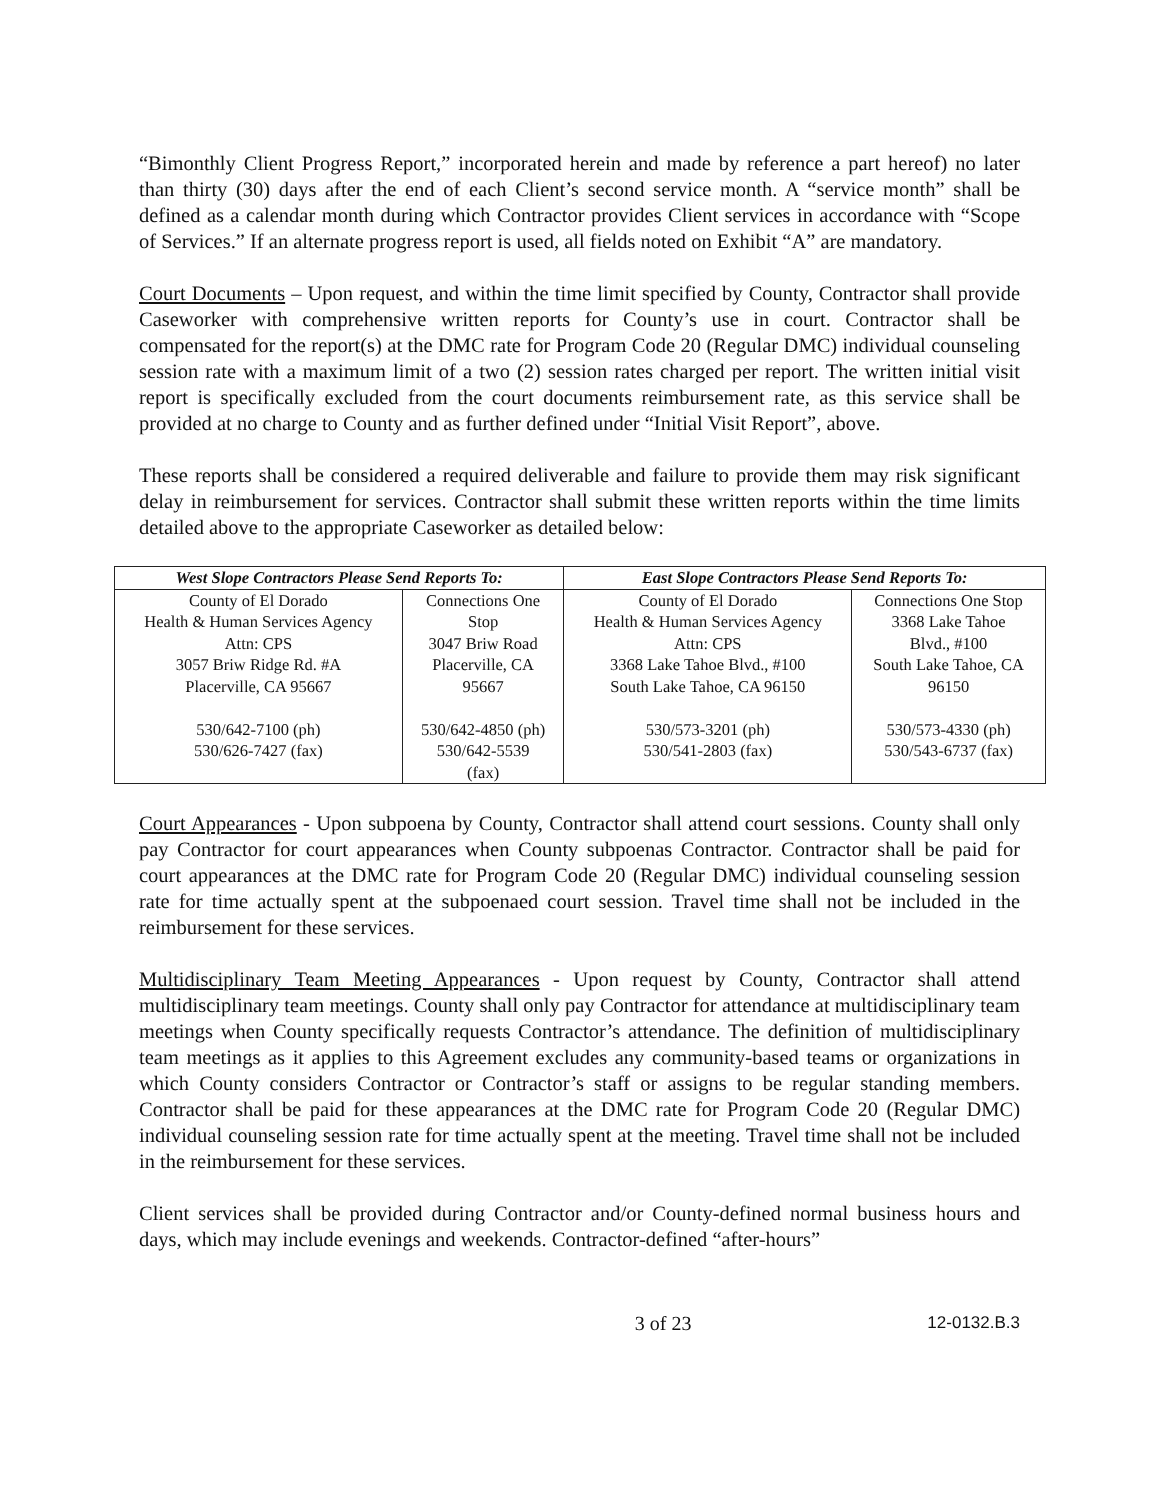“Bimonthly Client Progress Report,” incorporated herein and made by reference a part hereof) no later than thirty (30) days after the end of each Client’s second service month. A “service month” shall be defined as a calendar month during which Contractor provides Client services in accordance with “Scope of Services.” If an alternate progress report is used, all fields noted on Exhibit “A” are mandatory.
Court Documents – Upon request, and within the time limit specified by County, Contractor shall provide Caseworker with comprehensive written reports for County’s use in court. Contractor shall be compensated for the report(s) at the DMC rate for Program Code 20 (Regular DMC) individual counseling session rate with a maximum limit of a two (2) session rates charged per report. The written initial visit report is specifically excluded from the court documents reimbursement rate, as this service shall be provided at no charge to County and as further defined under “Initial Visit Report”, above.
These reports shall be considered a required deliverable and failure to provide them may risk significant delay in reimbursement for services. Contractor shall submit these written reports within the time limits detailed above to the appropriate Caseworker as detailed below:
| West Slope Contractors Please Send Reports To: | | East Slope Contractors Please Send Reports To: | |
| --- | --- | --- | --- |
| County of El Dorado Health & Human Services Agency Attn: CPS 3057 Briw Ridge Rd. #A Placerville, CA 95667 530/642-7100 (ph) 530/626-7427 (fax) | Connections One Stop 3047 Briw Road Placerville, CA 95667 530/642-4850 (ph) 530/642-5539 (fax) | County of El Dorado Health & Human Services Agency Attn: CPS 3368 Lake Tahoe Blvd., #100 South Lake Tahoe, CA 96150 530/573-3201 (ph) 530/541-2803 (fax) | Connections One Stop 3368 Lake Tahoe Blvd., #100 South Lake Tahoe, CA 96150 530/573-4330 (ph) 530/543-6737 (fax) |
Court Appearances - Upon subpoena by County, Contractor shall attend court sessions. County shall only pay Contractor for court appearances when County subpoenas Contractor. Contractor shall be paid for court appearances at the DMC rate for Program Code 20 (Regular DMC) individual counseling session rate for time actually spent at the subpoenaed court session. Travel time shall not be included in the reimbursement for these services.
Multidisciplinary Team Meeting Appearances - Upon request by County, Contractor shall attend multidisciplinary team meetings. County shall only pay Contractor for attendance at multidisciplinary team meetings when County specifically requests Contractor’s attendance. The definition of multidisciplinary team meetings as it applies to this Agreement excludes any community-based teams or organizations in which County considers Contractor or Contractor’s staff or assigns to be regular standing members. Contractor shall be paid for these appearances at the DMC rate for Program Code 20 (Regular DMC) individual counseling session rate for time actually spent at the meeting. Travel time shall not be included in the reimbursement for these services.
Client services shall be provided during Contractor and/or County-defined normal business hours and days, which may include evenings and weekends. Contractor-defined “after-hours”
3 of 23 12-0132.B.3